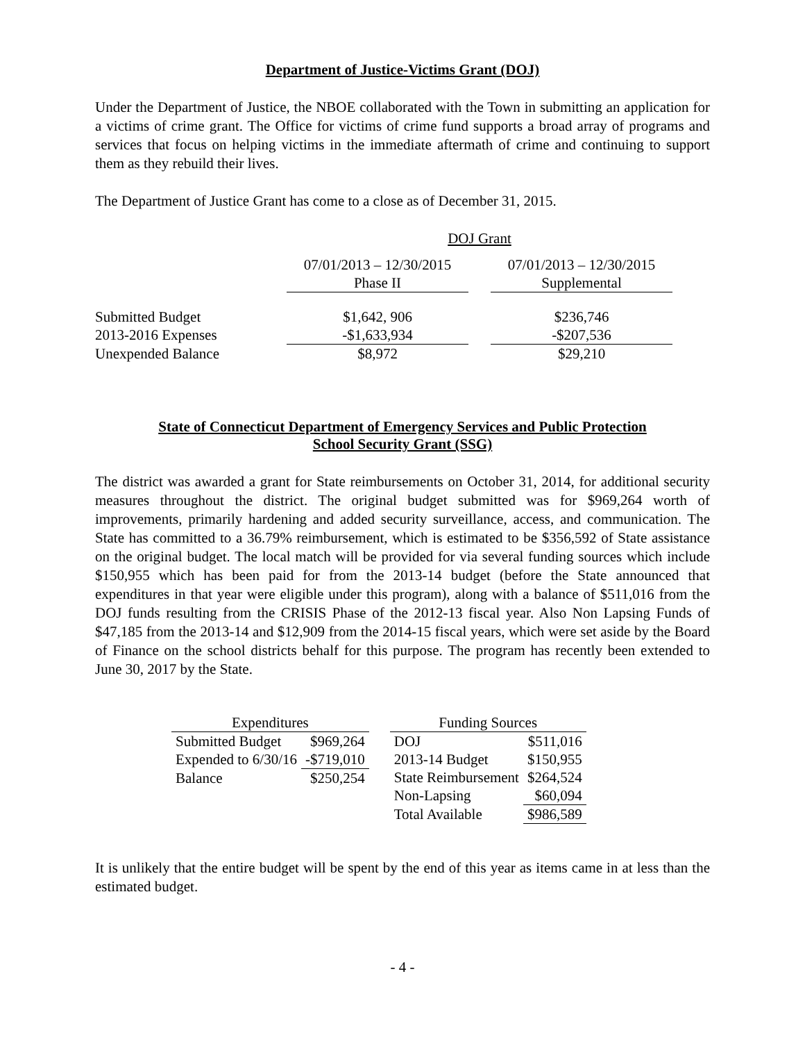Department of Justice-Victims Grant (DOJ)
Under the Department of Justice, the NBOE collaborated with the Town in submitting an application for a victims of crime grant. The Office for victims of crime fund supports a broad array of programs and services that focus on helping victims in the immediate aftermath of crime and continuing to support them as they rebuild their lives.
The Department of Justice Grant has come to a close as of December 31, 2015.
| | DOJ Grant | | |
| --- | --- | --- | --- |
| | 07/01/2013 – 12/30/2015 | | 07/01/2013 – 12/30/2015 |
| | Phase II | | Supplemental |
| Submitted Budget | $1,642, 906 | | $236,746 |
| 2013-2016 Expenses | -$1,633,934 | | -$207,536 |
| Unexpended Balance | $8,972 | | $29,210 |
State of Connecticut Department of Emergency Services and Public Protection
School Security Grant (SSG)
The district was awarded a grant for State reimbursements on October 31, 2014, for additional security measures throughout the district. The original budget submitted was for $969,264 worth of improvements, primarily hardening and added security surveillance, access, and communication. The State has committed to a 36.79% reimbursement, which is estimated to be $356,592 of State assistance on the original budget. The local match will be provided for via several funding sources which include $150,955 which has been paid for from the 2013-14 budget (before the State announced that expenditures in that year were eligible under this program), along with a balance of $511,016 from the DOJ funds resulting from the CRISIS Phase of the 2012-13 fiscal year. Also Non Lapsing Funds of $47,185 from the 2013-14 and $12,909 from the 2014-15 fiscal years, which were set aside by the Board of Finance on the school districts behalf for this purpose. The program has recently been extended to June 30, 2017 by the State.
| Expenditures | |
| --- | --- |
| Submitted Budget | $969,264 |
| Expended to 6/30/16 | -$719,010 |
| Balance | $250,254 |
| Funding Sources | |
| --- | --- |
| DOJ | $511,016 |
| 2013-14 Budget | $150,955 |
| State Reimbursement | $264,524 |
| Non-Lapsing | $60,094 |
| Total Available | $986,589 |
It is unlikely that the entire budget will be spent by the end of this year as items came in at less than the estimated budget.
- 4 -